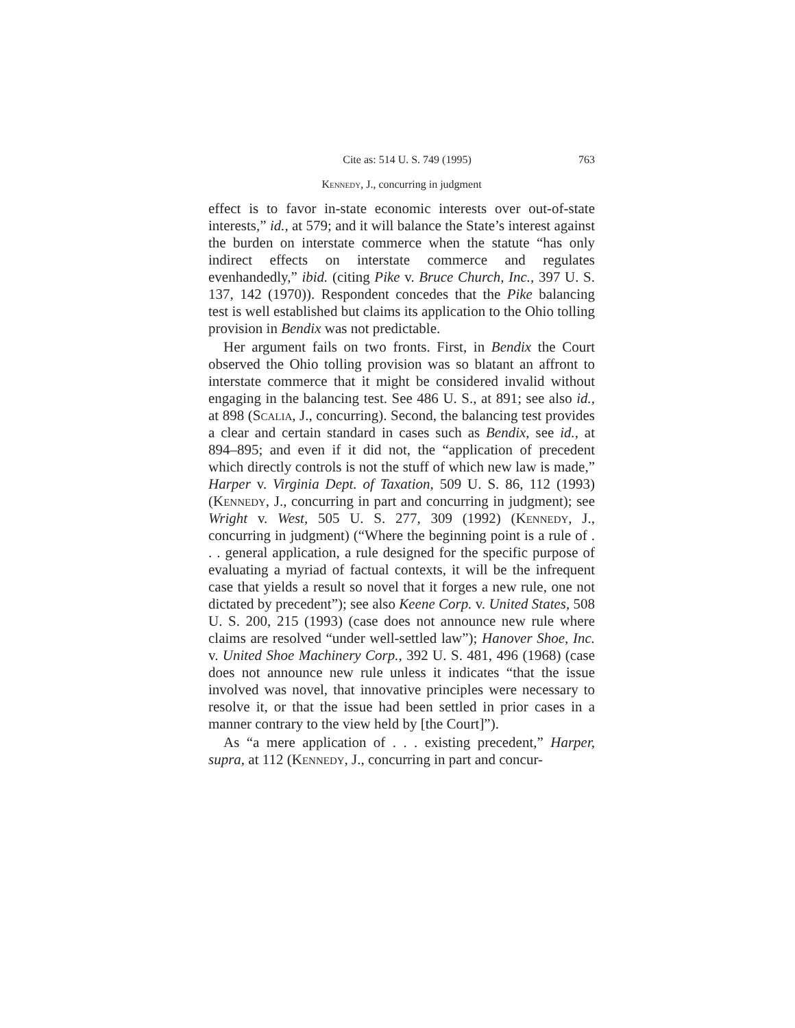Cite as: 514 U. S. 749 (1995) 763
Kennedy, J., concurring in judgment
effect is to favor in-state economic interests over out-of-state interests,” id., at 579; and it will balance the State’s interest against the burden on interstate commerce when the statute “has only indirect effects on interstate commerce and regulates evenhandedly,” ibid. (citing Pike v. Bruce Church, Inc., 397 U. S. 137, 142 (1970)). Respondent concedes that the Pike balancing test is well established but claims its application to the Ohio tolling provision in Bendix was not predictable.
Her argument fails on two fronts. First, in Bendix the Court observed the Ohio tolling provision was so blatant an affront to interstate commerce that it might be considered invalid without engaging in the balancing test. See 486 U. S., at 891; see also id., at 898 (Scalia, J., concurring). Second, the balancing test provides a clear and certain standard in cases such as Bendix, see id., at 894–895; and even if it did not, the “application of precedent which directly controls is not the stuff of which new law is made,” Harper v. Virginia Dept. of Taxation, 509 U. S. 86, 112 (1993) (Kennedy, J., concurring in part and concurring in judgment); see Wright v. West, 505 U. S. 277, 309 (1992) (Kennedy, J., concurring in judgment) (“Where the beginning point is a rule of . . . general application, a rule designed for the specific purpose of evaluating a myriad of factual contexts, it will be the infrequent case that yields a result so novel that it forges a new rule, one not dictated by precedent”); see also Keene Corp. v. United States, 508 U. S. 200, 215 (1993) (case does not announce new rule where claims are resolved “under well-settled law”); Hanover Shoe, Inc. v. United Shoe Machinery Corp., 392 U. S. 481, 496 (1968) (case does not announce new rule unless it indicates “that the issue involved was novel, that innovative principles were necessary to resolve it, or that the issue had been settled in prior cases in a manner contrary to the view held by [the Court]”).
As “a mere application of . . . existing precedent,” Harper, supra, at 112 (Kennedy, J., concurring in part and concur-